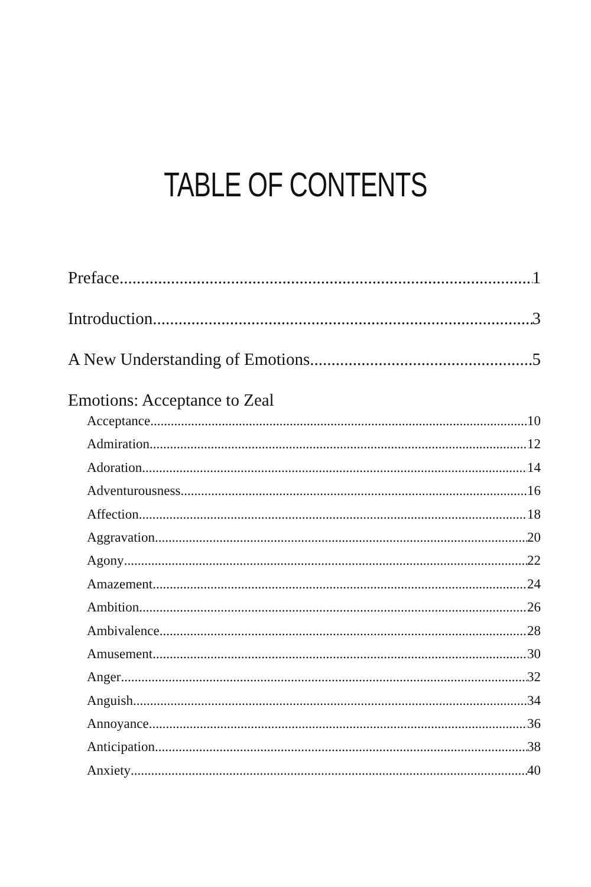TABLE OF CONTENTS
Preface 1
Introduction 3
A New Understanding of Emotions 5
Emotions: Acceptance to Zeal
Acceptance 10
Admiration 12
Adoration 14
Adventurousness 16
Affection 18
Aggravation 20
Agony 22
Amazement 24
Ambition 26
Ambivalence 28
Amusement 30
Anger 32
Anguish 34
Annoyance 36
Anticipation 38
Anxiety 40